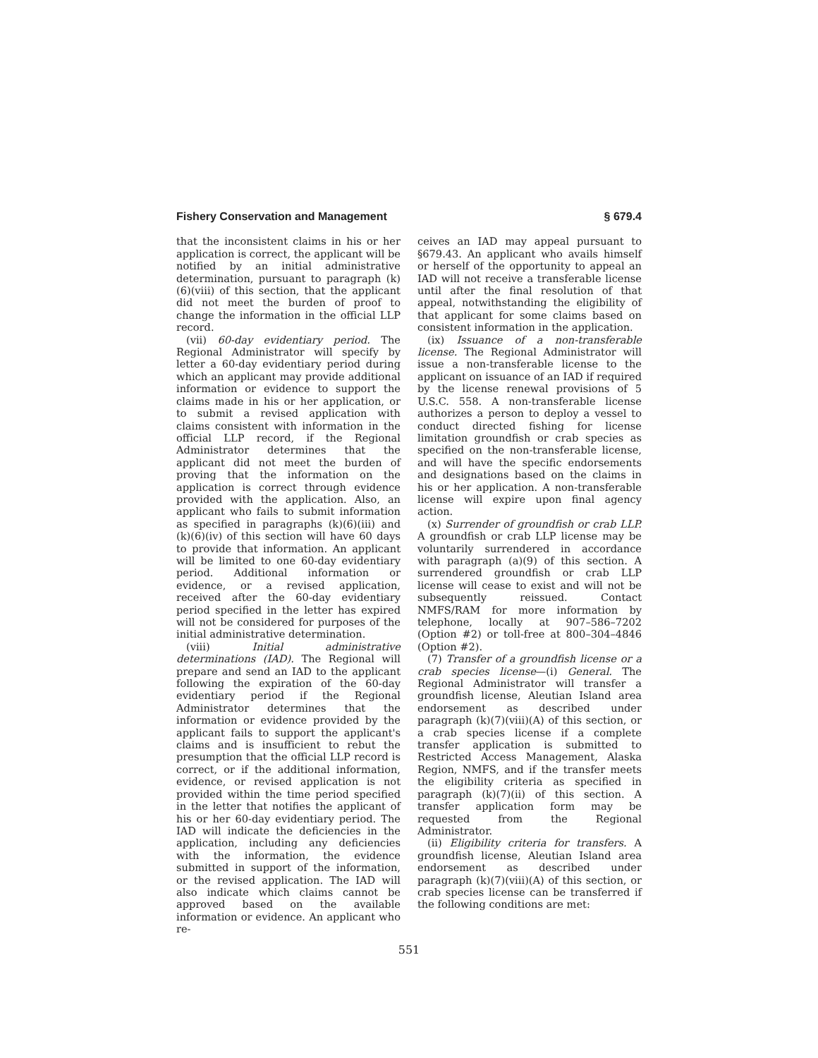Fishery Conservation and Management § 679.4
that the inconsistent claims in his or her application is correct, the applicant will be notified by an initial administrative determination, pursuant to paragraph (k)(6)(viii) of this section, that the applicant did not meet the burden of proof to change the information in the official LLP record.
(vii) 60-day evidentiary period. The Regional Administrator will specify by letter a 60-day evidentiary period during which an applicant may provide additional information or evidence to support the claims made in his or her application, or to submit a revised application with claims consistent with information in the official LLP record, if the Regional Administrator determines that the applicant did not meet the burden of proving that the information on the application is correct through evidence provided with the application. Also, an applicant who fails to submit information as specified in paragraphs (k)(6)(iii) and (k)(6)(iv) of this section will have 60 days to provide that information. An applicant will be limited to one 60-day evidentiary period. Additional information or evidence, or a revised application, received after the 60-day evidentiary period specified in the letter has expired will not be considered for purposes of the initial administrative determination.
(viii) Initial administrative determinations (IAD). The Regional will prepare and send an IAD to the applicant following the expiration of the 60-day evidentiary period if the Regional Administrator determines that the information or evidence provided by the applicant fails to support the applicant's claims and is insufficient to rebut the presumption that the official LLP record is correct, or if the additional information, evidence, or revised application is not provided within the time period specified in the letter that notifies the applicant of his or her 60-day evidentiary period. The IAD will indicate the deficiencies in the application, including any deficiencies with the information, the evidence submitted in support of the information, or the revised application. The IAD will also indicate which claims cannot be approved based on the available information or evidence. An applicant who re-
ceives an IAD may appeal pursuant to §679.43. An applicant who avails himself or herself of the opportunity to appeal an IAD will not receive a transferable license until after the final resolution of that appeal, notwithstanding the eligibility of that applicant for some claims based on consistent information in the application.
(ix) Issuance of a non-transferable license. The Regional Administrator will issue a non-transferable license to the applicant on issuance of an IAD if required by the license renewal provisions of 5 U.S.C. 558. A non-transferable license authorizes a person to deploy a vessel to conduct directed fishing for license limitation groundfish or crab species as specified on the non-transferable license, and will have the specific endorsements and designations based on the claims in his or her application. A non-transferable license will expire upon final agency action.
(x) Surrender of groundfish or crab LLP. A groundfish or crab LLP license may be voluntarily surrendered in accordance with paragraph (a)(9) of this section. A surrendered groundfish or crab LLP license will cease to exist and will not be subsequently reissued. Contact NMFS/RAM for more information by telephone, locally at 907–586–7202 (Option #2) or toll-free at 800–304–4846 (Option #2).
(7) Transfer of a groundfish license or a crab species license—(i) General. The Regional Administrator will transfer a groundfish license, Aleutian Island area endorsement as described under paragraph (k)(7)(viii)(A) of this section, or a crab species license if a complete transfer application is submitted to Restricted Access Management, Alaska Region, NMFS, and if the transfer meets the eligibility criteria as specified in paragraph (k)(7)(ii) of this section. A transfer application form may be requested from the Regional Administrator.
(ii) Eligibility criteria for transfers. A groundfish license, Aleutian Island area endorsement as described under paragraph (k)(7)(viii)(A) of this section, or crab species license can be transferred if the following conditions are met:
551